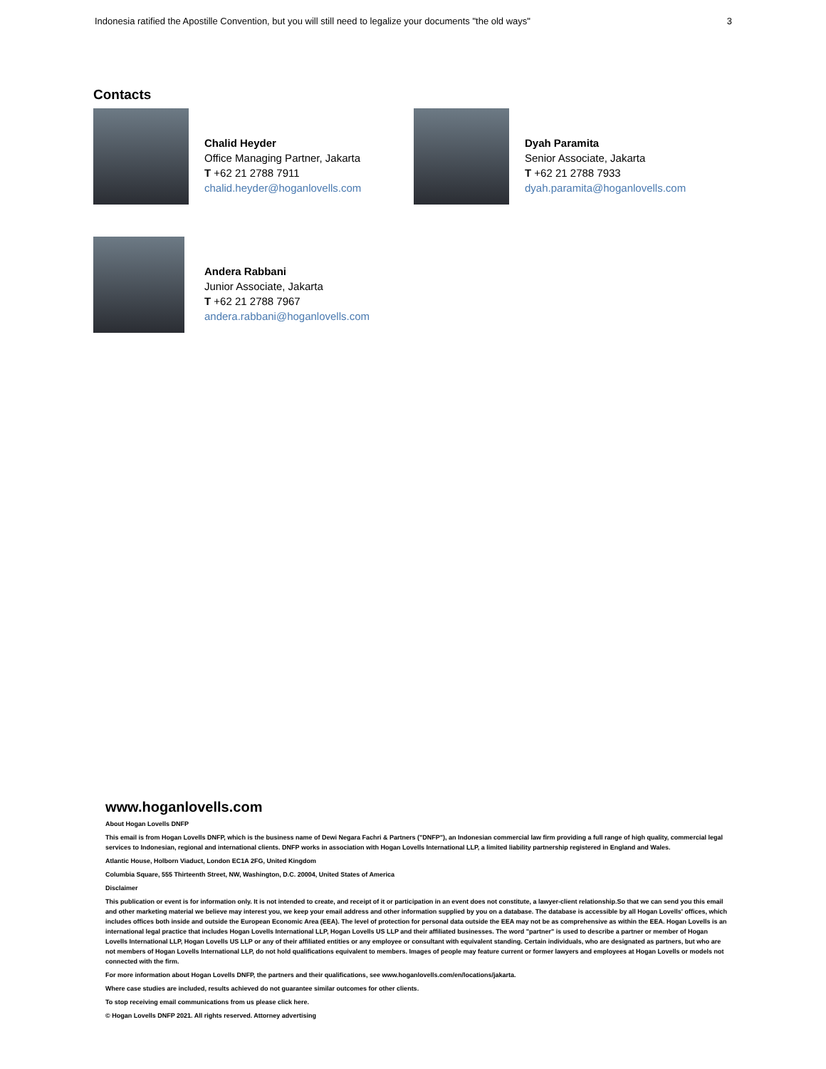Indonesia ratified the Apostille Convention, but you will still need to legalize your documents "the old ways" 3
Contacts
Chalid Heyder
Office Managing Partner, Jakarta
T +62 21 2788 7911
chalid.heyder@hoganlovells.com
Dyah Paramita
Senior Associate, Jakarta
T +62 21 2788 7933
dyah.paramita@hoganlovells.com
Andera Rabbani
Junior Associate, Jakarta
T +62 21 2788 7967
andera.rabbani@hoganlovells.com
www.hoganlovells.com
About Hogan Lovells DNFP
This email is from Hogan Lovells DNFP, which is the business name of Dewi Negara Fachri & Partners ("DNFP"), an Indonesian commercial law firm providing a full range of high quality, commercial legal services to Indonesian, regional and international clients. DNFP works in association with Hogan Lovells International LLP, a limited liability partnership registered in England and Wales.
Atlantic House, Holborn Viaduct, London EC1A 2FG, United Kingdom
Columbia Square, 555 Thirteenth Street, NW, Washington, D.C. 20004, United States of America
Disclaimer
This publication or event is for information only. It is not intended to create, and receipt of it or participation in an event does not constitute, a lawyer-client relationship.So that we can send you this email and other marketing material we believe may interest you, we keep your email address and other information supplied by you on a database. The database is accessible by all Hogan Lovells' offices, which includes offices both inside and outside the European Economic Area (EEA). The level of protection for personal data outside the EEA may not be as comprehensive as within the EEA. Hogan Lovells is an international legal practice that includes Hogan Lovells International LLP, Hogan Lovells US LLP and their affiliated businesses. The word "partner" is used to describe a partner or member of Hogan Lovells International LLP, Hogan Lovells US LLP or any of their affiliated entities or any employee or consultant with equivalent standing. Certain individuals, who are designated as partners, but who are not members of Hogan Lovells International LLP, do not hold qualifications equivalent to members. Images of people may feature current or former lawyers and employees at Hogan Lovells or models not connected with the firm.
For more information about Hogan Lovells DNFP, the partners and their qualifications, see www.hoganlovells.com/en/locations/jakarta.
Where case studies are included, results achieved do not guarantee similar outcomes for other clients.
To stop receiving email communications from us please click here.
© Hogan Lovells DNFP 2021. All rights reserved. Attorney advertising